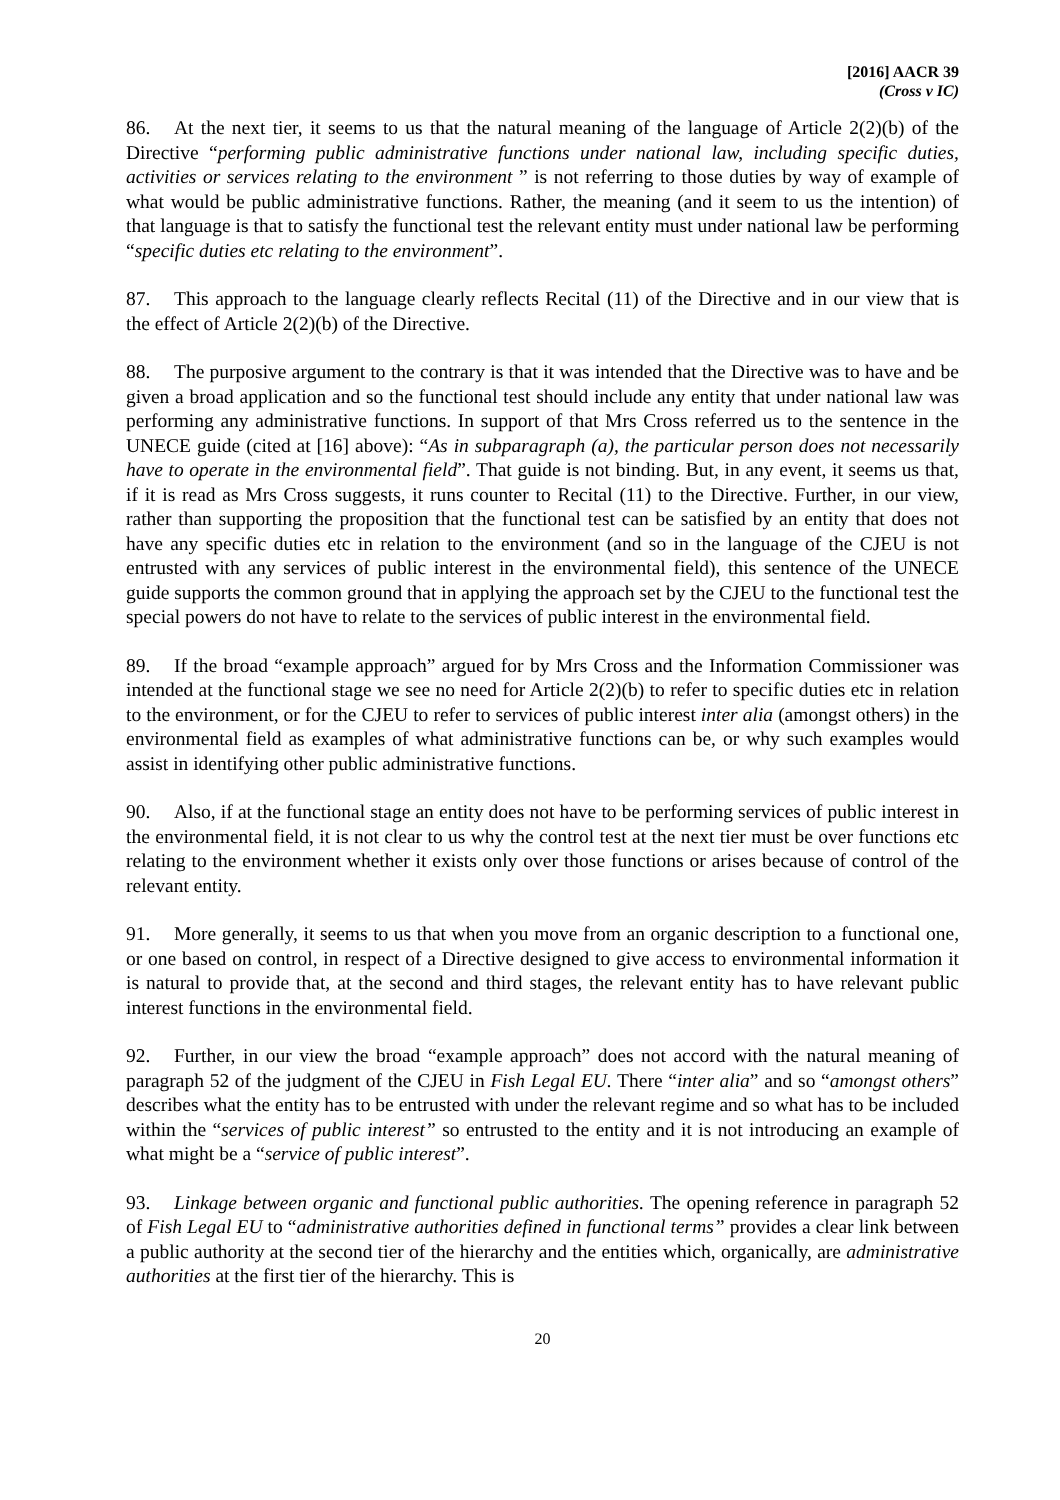[2016] AACR 39
(Cross v IC)
86. At the next tier, it seems to us that the natural meaning of the language of Article 2(2)(b) of the Directive “performing public administrative functions under national law, including specific duties, activities or services relating to the environment ” is not referring to those duties by way of example of what would be public administrative functions. Rather, the meaning (and it seem to us the intention) of that language is that to satisfy the functional test the relevant entity must under national law be performing “specific duties etc relating to the environment”.
87. This approach to the language clearly reflects Recital (11) of the Directive and in our view that is the effect of Article 2(2)(b) of the Directive.
88. The purposive argument to the contrary is that it was intended that the Directive was to have and be given a broad application and so the functional test should include any entity that under national law was performing any administrative functions. In support of that Mrs Cross referred us to the sentence in the UNECE guide (cited at [16] above): “As in subparagraph (a), the particular person does not necessarily have to operate in the environmental field”. That guide is not binding. But, in any event, it seems us that, if it is read as Mrs Cross suggests, it runs counter to Recital (11) to the Directive. Further, in our view, rather than supporting the proposition that the functional test can be satisfied by an entity that does not have any specific duties etc in relation to the environment (and so in the language of the CJEU is not entrusted with any services of public interest in the environmental field), this sentence of the UNECE guide supports the common ground that in applying the approach set by the CJEU to the functional test the special powers do not have to relate to the services of public interest in the environmental field.
89. If the broad “example approach” argued for by Mrs Cross and the Information Commissioner was intended at the functional stage we see no need for Article 2(2)(b) to refer to specific duties etc in relation to the environment, or for the CJEU to refer to services of public interest inter alia (amongst others) in the environmental field as examples of what administrative functions can be, or why such examples would assist in identifying other public administrative functions.
90. Also, if at the functional stage an entity does not have to be performing services of public interest in the environmental field, it is not clear to us why the control test at the next tier must be over functions etc relating to the environment whether it exists only over those functions or arises because of control of the relevant entity.
91. More generally, it seems to us that when you move from an organic description to a functional one, or one based on control, in respect of a Directive designed to give access to environmental information it is natural to provide that, at the second and third stages, the relevant entity has to have relevant public interest functions in the environmental field.
92. Further, in our view the broad “example approach” does not accord with the natural meaning of paragraph 52 of the judgment of the CJEU in Fish Legal EU. There “inter alia” and so “amongst others” describes what the entity has to be entrusted with under the relevant regime and so what has to be included within the “services of public interest” so entrusted to the entity and it is not introducing an example of what might be a “service of public interest”.
93. Linkage between organic and functional public authorities. The opening reference in paragraph 52 of Fish Legal EU to “administrative authorities defined in functional terms” provides a clear link between a public authority at the second tier of the hierarchy and the entities which, organically, are administrative authorities at the first tier of the hierarchy. This is
20